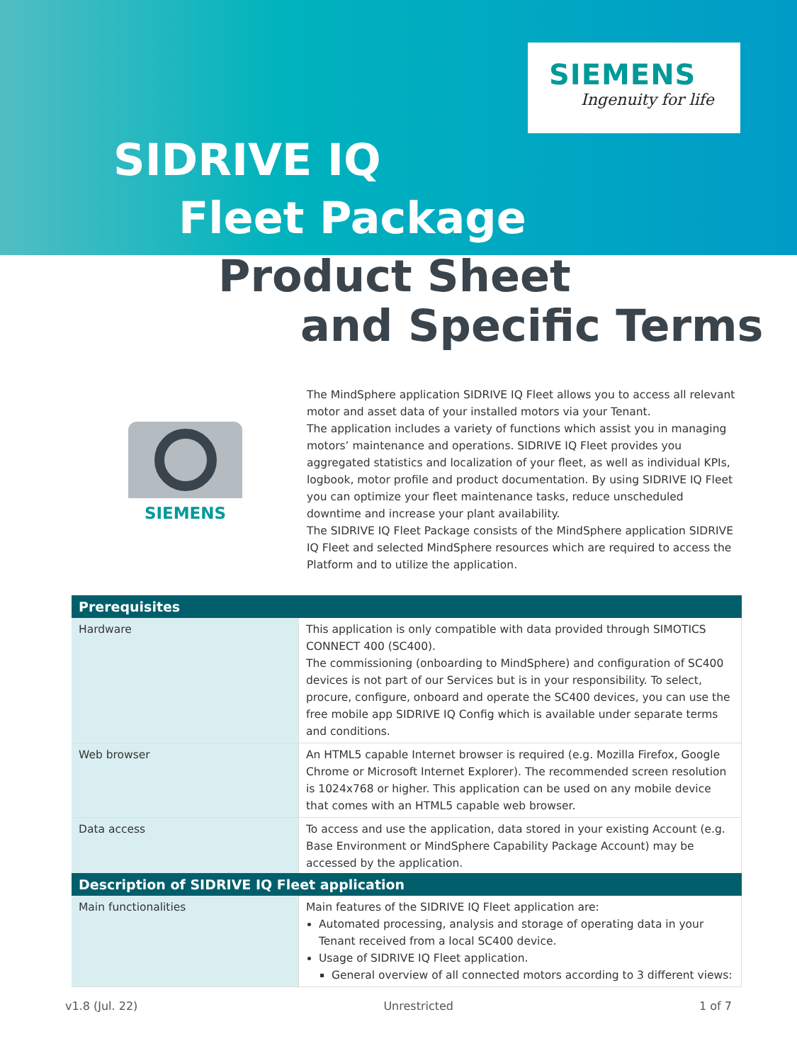SIEMENS
Ingenuity for life
SIDRIVE IQ
Fleet Package
Product Sheet
and Specific Terms
SIEMENS
The MindSphere application SIDRIVE IQ Fleet allows you to access all relevant motor and asset data of your installed motors via your Tenant.
The application includes a variety of functions which assist you in managing motors’ maintenance and operations. SIDRIVE IQ Fleet provides you aggregated statistics and localization of your fleet, as well as individual KPIs, logbook, motor profile and product documentation. By using SIDRIVE IQ Fleet you can optimize your fleet maintenance tasks, reduce unscheduled downtime and increase your plant availability.
The SIDRIVE IQ Fleet Package consists of the MindSphere application SIDRIVE IQ Fleet and selected MindSphere resources which are required to access the Platform and to utilize the application.
| Prerequisites | |
| --- | --- |
| Hardware | This application is only compatible with data provided through SIMOTICS CONNECT 400 (SC400). The commissioning (onboarding to MindSphere) and configuration of SC400 devices is not part of our Services but is in your responsibility. To select, procure, configure, onboard and operate the SC400 devices, you can use the free mobile app SIDRIVE IQ Config which is available under separate terms and conditions. |
| Web browser | An HTML5 capable Internet browser is required (e.g. Mozilla Firefox, Google Chrome or Microsoft Internet Explorer). The recommended screen resolution is 1024x768 or higher. This application can be used on any mobile device that comes with an HTML5 capable web browser. |
| Data access | To access and use the application, data stored in your existing Account (e.g. Base Environment or MindSphere Capability Package Account) may be accessed by the application. |
| Description of SIDRIVE IQ Fleet application | |
| --- | --- |
| Main functionalities | Main features of the SIDRIVE IQ Fleet application are: Automated processing, analysis and storage of operating data in your Tenant received from a local SC400 device. Usage of SIDRIVE IQ Fleet application. General overview of all connected motors according to 3 different views: |
v1.8 (Jul. 22) Unrestricted 1 of 7